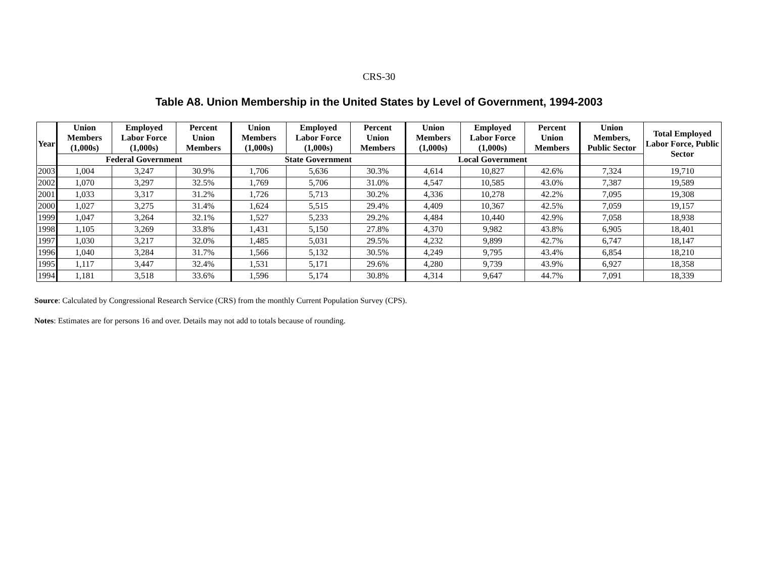CRS-30
Table A8. Union Membership in the United States by Level of Government, 1994-2003
| Year | Union Members (1,000s) | Employed Labor Force (1,000s) | Percent Union Members | Union Members (1,000s) | Employed Labor Force (1,000s) | Percent Union Members | Union Members (1,000s) | Employed Labor Force (1,000s) | Percent Union Members | Union Members, Public Sector | Total Employed Labor Force, Public Sector |
| --- | --- | --- | --- | --- | --- | --- | --- | --- | --- | --- | --- |
| | Federal Government | | | State Government | | | Local Government | | | | |
| 2003 | 1,004 | 3,247 | 30.9% | 1,706 | 5,636 | 30.3% | 4,614 | 10,827 | 42.6% | 7,324 | 19,710 |
| 2002 | 1,070 | 3,297 | 32.5% | 1,769 | 5,706 | 31.0% | 4,547 | 10,585 | 43.0% | 7,387 | 19,589 |
| 2001 | 1,033 | 3,317 | 31.2% | 1,726 | 5,713 | 30.2% | 4,336 | 10,278 | 42.2% | 7,095 | 19,308 |
| 2000 | 1,027 | 3,275 | 31.4% | 1,624 | 5,515 | 29.4% | 4,409 | 10,367 | 42.5% | 7,059 | 19,157 |
| 1999 | 1,047 | 3,264 | 32.1% | 1,527 | 5,233 | 29.2% | 4,484 | 10,440 | 42.9% | 7,058 | 18,938 |
| 1998 | 1,105 | 3,269 | 33.8% | 1,431 | 5,150 | 27.8% | 4,370 | 9,982 | 43.8% | 6,905 | 18,401 |
| 1997 | 1,030 | 3,217 | 32.0% | 1,485 | 5,031 | 29.5% | 4,232 | 9,899 | 42.7% | 6,747 | 18,147 |
| 1996 | 1,040 | 3,284 | 31.7% | 1,566 | 5,132 | 30.5% | 4,249 | 9,795 | 43.4% | 6,854 | 18,210 |
| 1995 | 1,117 | 3,447 | 32.4% | 1,531 | 5,171 | 29.6% | 4,280 | 9,739 | 43.9% | 6,927 | 18,358 |
| 1994 | 1,181 | 3,518 | 33.6% | 1,596 | 5,174 | 30.8% | 4,314 | 9,647 | 44.7% | 7,091 | 18,339 |
Source: Calculated by Congressional Research Service (CRS) from the monthly Current Population Survey (CPS).
Notes: Estimates are for persons 16 and over. Details may not add to totals because of rounding.